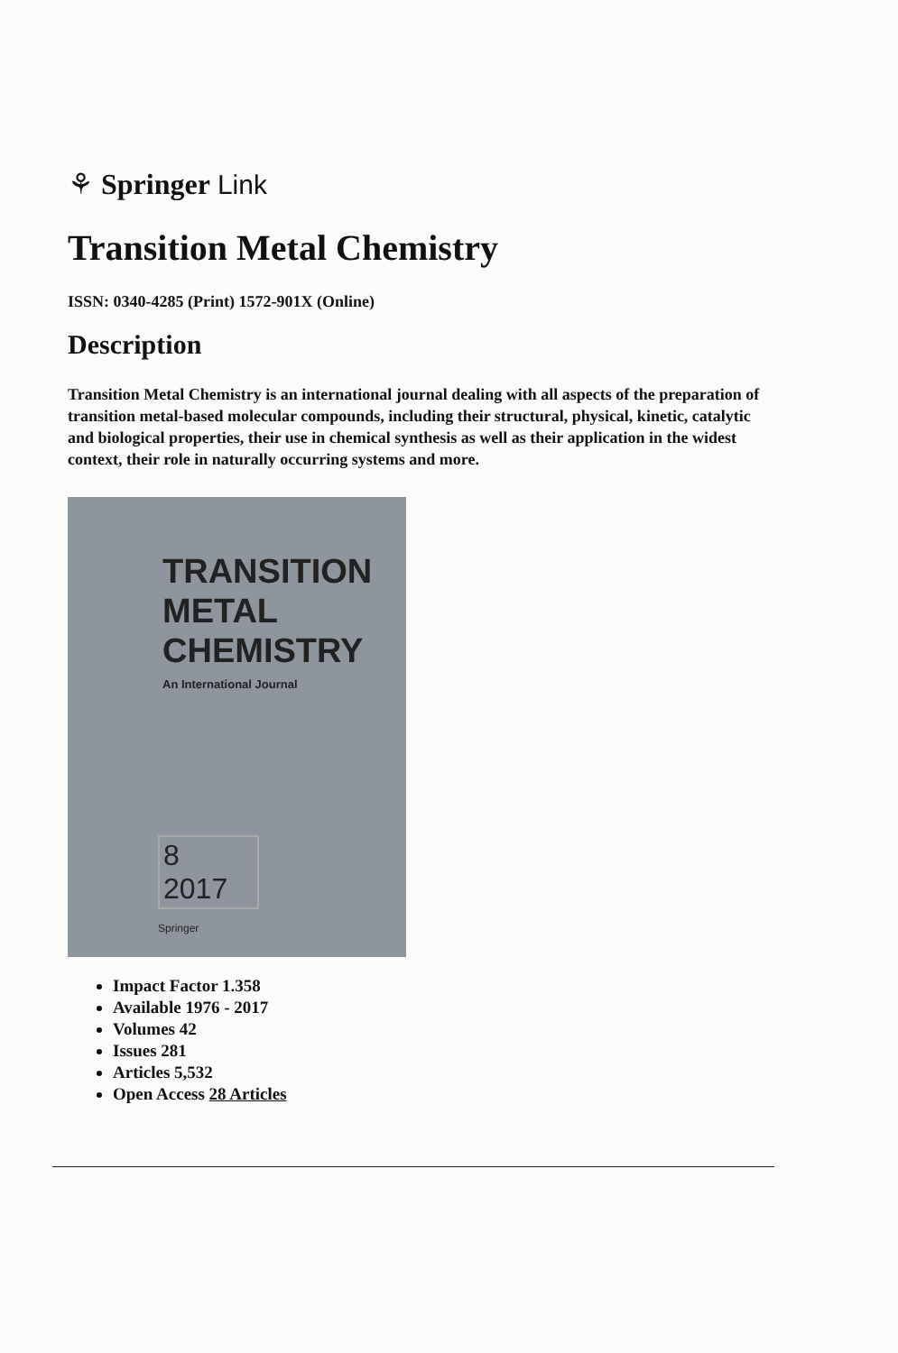⚘ Springer Link
Transition Metal Chemistry
ISSN: 0340-4285 (Print) 1572-901X (Online)
Description
Transition Metal Chemistry is an international journal dealing with all aspects of the preparation of transition metal-based molecular compounds, including their structural, physical, kinetic, catalytic and biological properties, their use in chemical synthesis as well as their application in the widest context, their role in naturally occurring systems and more.
TRANSITION
METAL
CHEMISTRY
An International Journal
8
2017
Springer
Impact Factor 1.358
Available 1976 - 2017
Volumes 42
Issues 281
Articles 5,532
Open Access 28 Articles